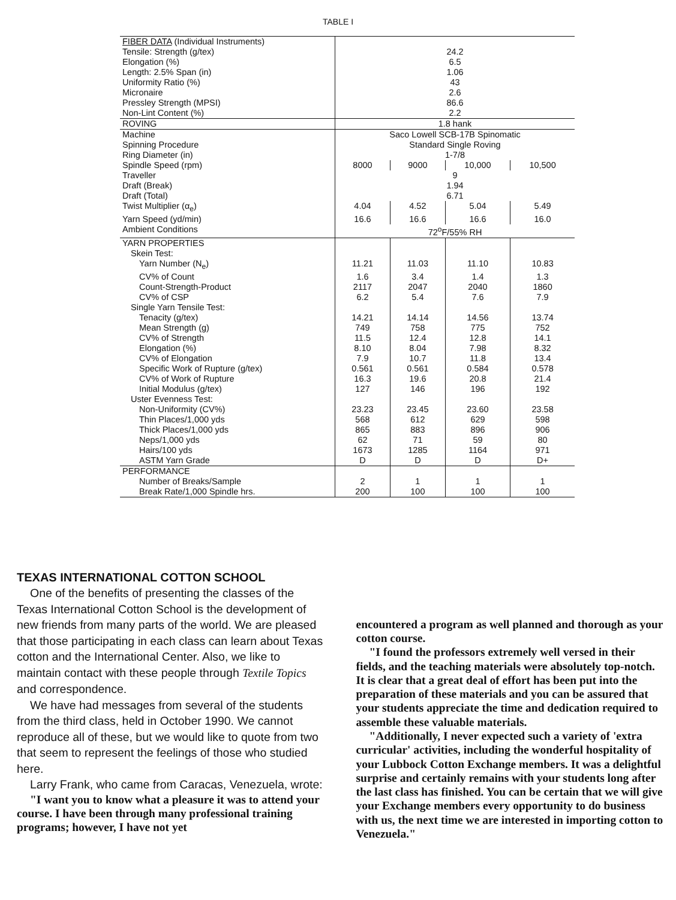TABLE I
| FIBER DATA (Individual Instruments) | | | | |
| Tensile: Strength (g/tex) | 24.2 | | | |
| Elongation (%) | 6.5 | | | |
| Length: 2.5% Span (in) | 1.06 | | | |
| Uniformity Ratio (%) | 43 | | | |
| Micronaire | 2.6 | | | |
| Pressley Strength (MPSI) | 86.6 | | | |
| Non-Lint Content (%) | 2.2 | | | |
| ROVING | 1.8 hank | | | |
| Machine | Saco Lowell SCB-17B Spinomatic | | | |
| Spinning Procedure | Standard Single Roving | | | |
| Ring Diameter (in) | 1-7/8 | | | |
| Spindle Speed (rpm) | 8000 | 9000 | 10,000 | 10,500 |
| Traveller | 9 | | | |
| Draft (Break) | 1.94 | | | |
| Draft (Total) | 6.71 | | | |
| Twist Multiplier (α<sub>e</sub>) | 4.04 | 4.52 | 5.04 | 5.49 |
| Yarn Speed (yd/min) | 16.6 | 16.6 | 16.6 | 16.0 |
| Ambient Conditions | 72<sup>o</sup>F/55% RH | | | |
| YARN PROPERTIES | | | | |
| Skein Test: | | | | |
| Yarn Number (N<sub>e</sub>) | 11.21 | 11.03 | 11.10 | 10.83 |
| CV% of Count | 1.6 | 3.4 | 1.4 | 1.3 |
| Count-Strength-Product | 2117 | 2047 | 2040 | 1860 |
| CV% of CSP | 6.2 | 5.4 | 7.6 | 7.9 |
| Single Yarn Tensile Test: | | | | |
| Tenacity (g/tex) | 14.21 | 14.14 | 14.56 | 13.74 |
| Mean Strength (g) | 749 | 758 | 775 | 752 |
| CV% of Strength | 11.5 | 12.4 | 12.8 | 14.1 |
| Elongation (%) | 8.10 | 8.04 | 7.98 | 8.32 |
| CV% of Elongation | 7.9 | 10.7 | 11.8 | 13.4 |
| Specific Work of Rupture (g/tex) | 0.561 | 0.561 | 0.584 | 0.578 |
| CV% of Work of Rupture | 16.3 | 19.6 | 20.8 | 21.4 |
| Initial Modulus (g/tex) | 127 | 146 | 196 | 192 |
| Uster Evenness Test: | | | | |
| Non-Uniformity (CV%) | 23.23 | 23.45 | 23.60 | 23.58 |
| Thin Places/1,000 yds | 568 | 612 | 629 | 598 |
| Thick Places/1,000 yds | 865 | 883 | 896 | 906 |
| Neps/1,000 yds | 62 | 71 | 59 | 80 |
| Hairs/100 yds | 1673 | 1285 | 1164 | 971 |
| ASTM Yarn Grade | D | D | D | D+ |
| PERFORMANCE | | | | |
| Number of Breaks/Sample | 2 | 1 | 1 | 1 |
| Break Rate/1,000 Spindle hrs. | 200 | 100 | 100 | 100 |
TEXAS INTERNATIONAL COTTON SCHOOL
One of the benefits of presenting the classes of the Texas International Cotton School is the development of new friends from many parts of the world. We are pleased that those participating in each class can learn about Texas cotton and the International Center. Also, we like to maintain contact with these people through Textile Topics and correspondence.
We have had messages from several of the students from the third class, held in October 1990. We cannot reproduce all of these, but we would like to quote from two that seem to represent the feelings of those who studied here.
Larry Frank, who came from Caracas, Venezuela, wrote:
"I want you to know what a pleasure it was to attend your course. I have been through many professional training programs; however, I have not yet
encountered a program as well planned and thorough as your cotton course.
"I found the professors extremely well versed in their fields, and the teaching materials were absolutely top-notch. It is clear that a great deal of effort has been put into the preparation of these materials and you can be assured that your students appreciate the time and dedication required to assemble these valuable materials.
"Additionally, I never expected such a variety of 'extra curricular' activities, including the wonderful hospitality of your Lubbock Cotton Exchange members. It was a delightful surprise and certainly remains with your students long after the last class has finished. You can be certain that we will give your Exchange members every opportunity to do business with us, the next time we are interested in importing cotton to Venezuela."